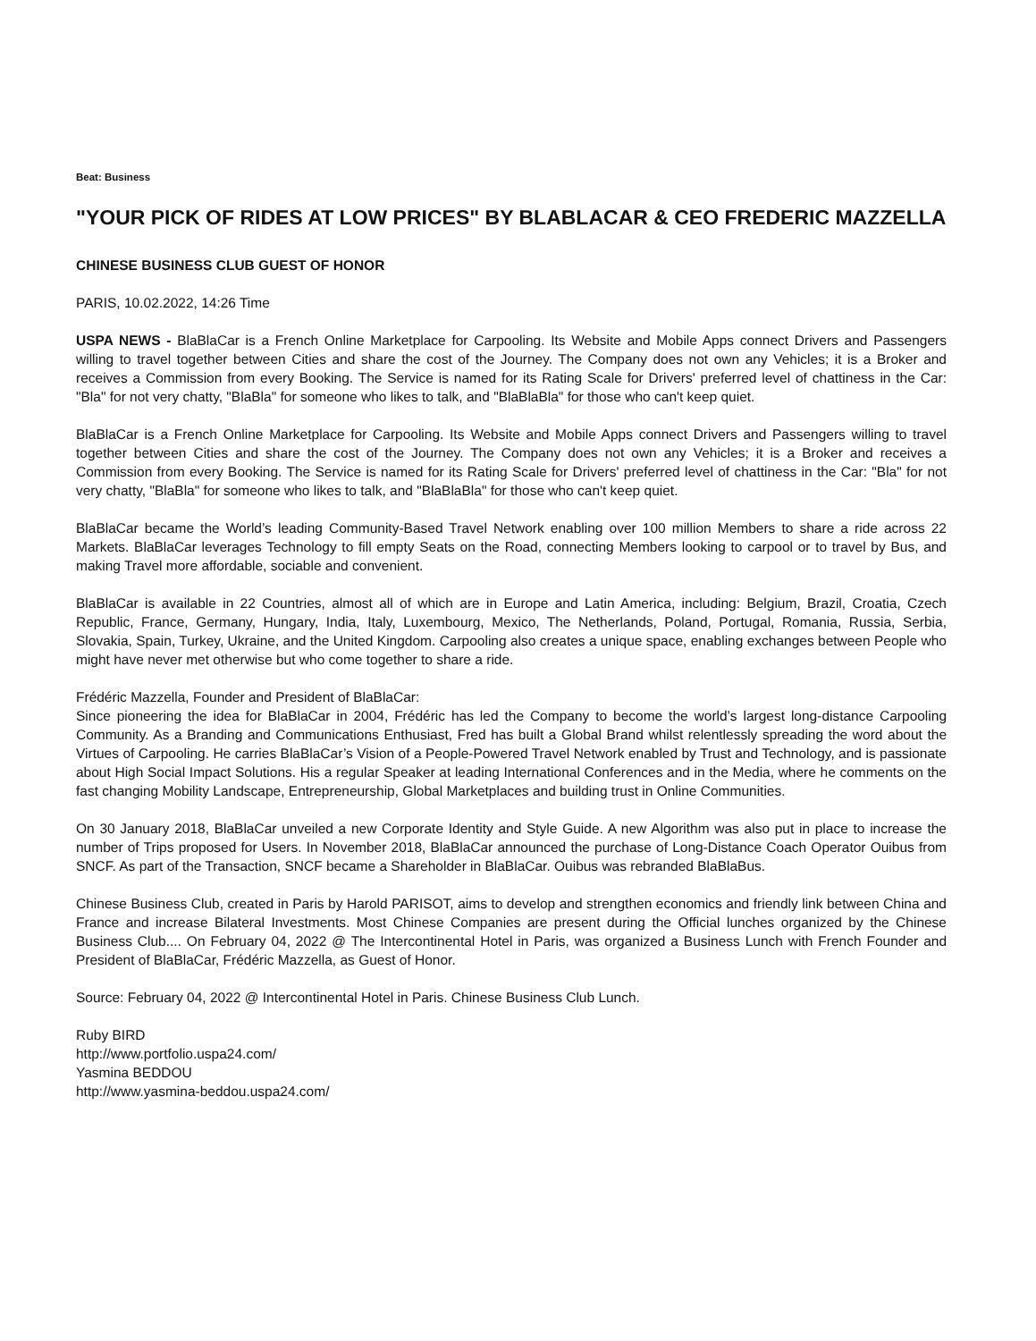Beat: Business
"YOUR PICK OF RIDES AT LOW PRICES" BY BLABLACAR & CEO FREDERIC MAZZELLA
CHINESE BUSINESS CLUB GUEST OF HONOR
PARIS, 10.02.2022, 14:26 Time
USPA NEWS - BlaBlaCar is a French Online Marketplace for Carpooling. Its Website and Mobile Apps connect Drivers and Passengers willing to travel together between Cities and share the cost of the Journey. The Company does not own any Vehicles; it is a Broker and receives a Commission from every Booking. The Service is named for its Rating Scale for Drivers' preferred level of chattiness in the Car: "Bla" for not very chatty, "BlaBla" for someone who likes to talk, and "BlaBlaBla" for those who can't keep quiet.
BlaBlaCar is a French Online Marketplace for Carpooling. Its Website and Mobile Apps connect Drivers and Passengers willing to travel together between Cities and share the cost of the Journey. The Company does not own any Vehicles; it is a Broker and receives a Commission from every Booking. The Service is named for its Rating Scale for Drivers' preferred level of chattiness in the Car: "Bla" for not very chatty, "BlaBla" for someone who likes to talk, and "BlaBlaBla" for those who can't keep quiet.
BlaBlaCar became the World’s leading Community-Based Travel Network enabling over 100 million Members to share a ride across 22 Markets. BlaBlaCar leverages Technology to fill empty Seats on the Road, connecting Members looking to carpool or to travel by Bus, and making Travel more affordable, sociable and convenient.
BlaBlaCar is available in 22 Countries, almost all of which are in Europe and Latin America, including: Belgium, Brazil, Croatia, Czech Republic, France, Germany, Hungary, India, Italy, Luxembourg, Mexico, The Netherlands, Poland, Portugal, Romania, Russia, Serbia, Slovakia, Spain, Turkey, Ukraine, and the United Kingdom. Carpooling also creates a unique space, enabling exchanges between People who might have never met otherwise but who come together to share a ride.
Frédéric Mazzella, Founder and President of BlaBlaCar:
Since pioneering the idea for BlaBlaCar in 2004, Frédéric has led the Company to become the world’s largest long-distance Carpooling Community. As a Branding and Communications Enthusiast, Fred has built a Global Brand whilst relentlessly spreading the word about the Virtues of Carpooling. He carries BlaBlaCar’s Vision of a People-Powered Travel Network enabled by Trust and Technology, and is passionate about High Social Impact Solutions. His a regular Speaker at leading International Conferences and in the Media, where he comments on the fast changing Mobility Landscape, Entrepreneurship, Global Marketplaces and building trust in Online Communities.
On 30 January 2018, BlaBlaCar unveiled a new Corporate Identity and Style Guide. A new Algorithm was also put in place to increase the number of Trips proposed for Users. In November 2018, BlaBlaCar announced the purchase of Long-Distance Coach Operator Ouibus from SNCF. As part of the Transaction, SNCF became a Shareholder in BlaBlaCar. Ouibus was rebranded BlaBlaBus.
Chinese Business Club, created in Paris by Harold PARISOT, aims to develop and strengthen economics and friendly link between China and France and increase Bilateral Investments. Most Chinese Companies are present during the Official lunches organized by the Chinese Business Club.... On February 04, 2022 @ The Intercontinental Hotel in Paris, was organized a Business Lunch with French Founder and President of BlaBlaCar, Frédéric Mazzella, as Guest of Honor.
Source: February 04, 2022 @ Intercontinental Hotel in Paris. Chinese Business Club Lunch.
Ruby BIRD
http://www.portfolio.uspa24.com/
Yasmina BEDDOU
http://www.yasmina-beddou.uspa24.com/